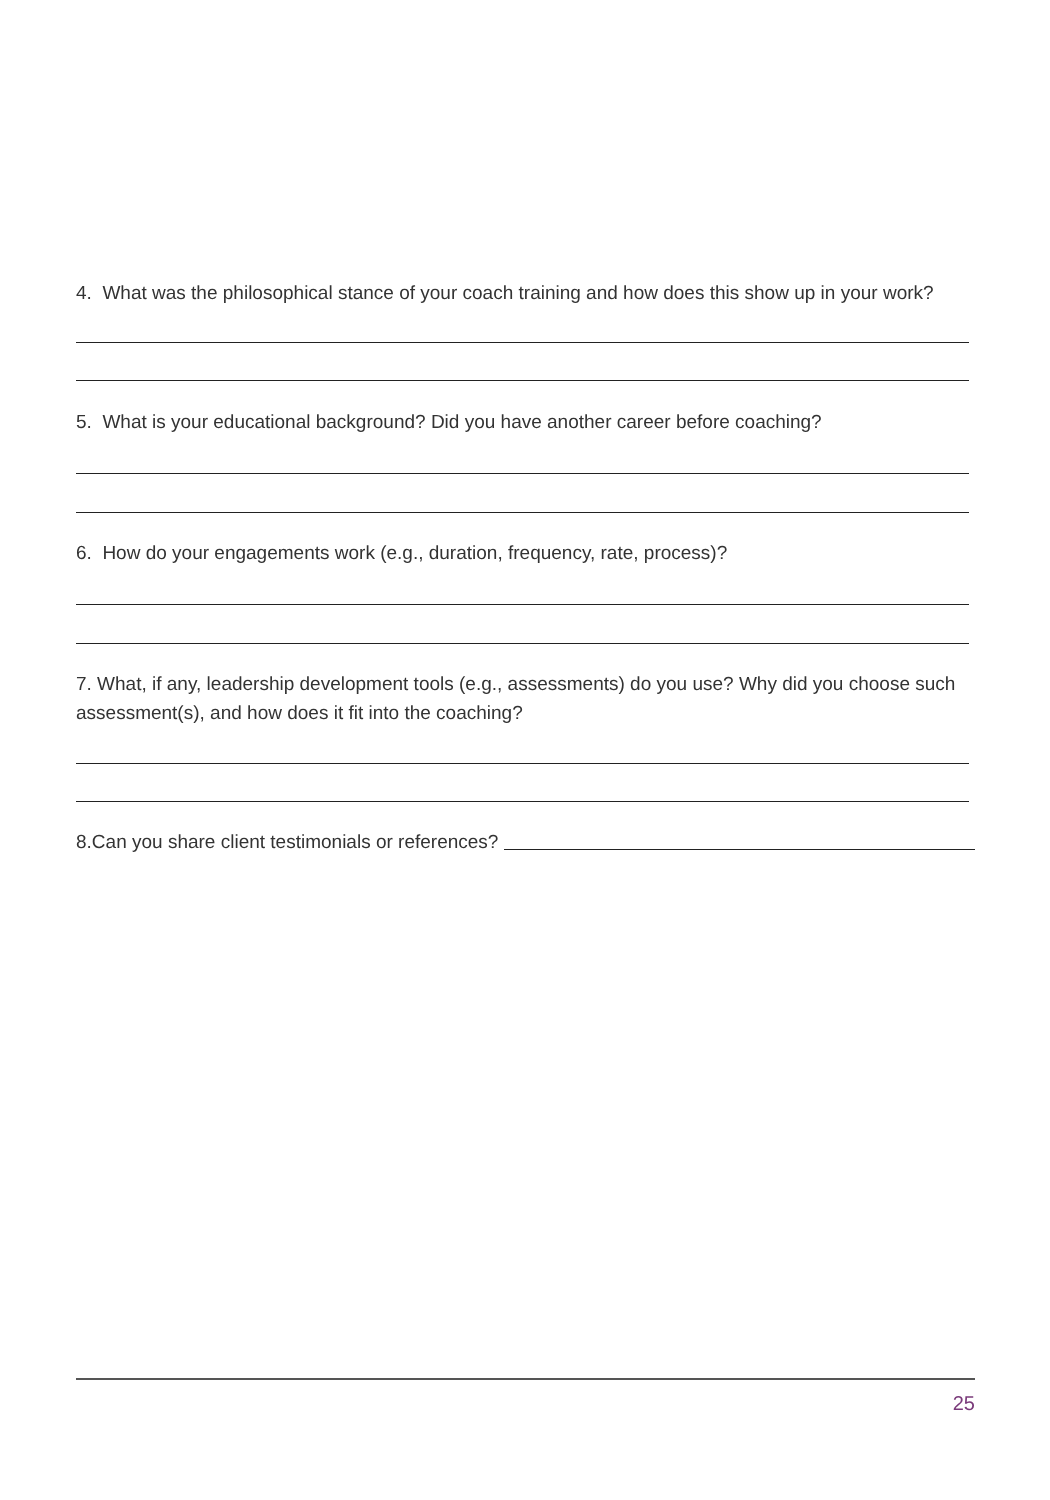4. What was the philosophical stance of your coach training and how does this show up in your work?
5. What is your educational background? Did you have another career before coaching?
6. How do your engagements work (e.g., duration, frequency, rate, process)?
7. What, if any, leadership development tools (e.g., assessments) do you use? Why did you choose such assessment(s), and how does it fit into the coaching?
8.Can you share client testimonials or references?
25